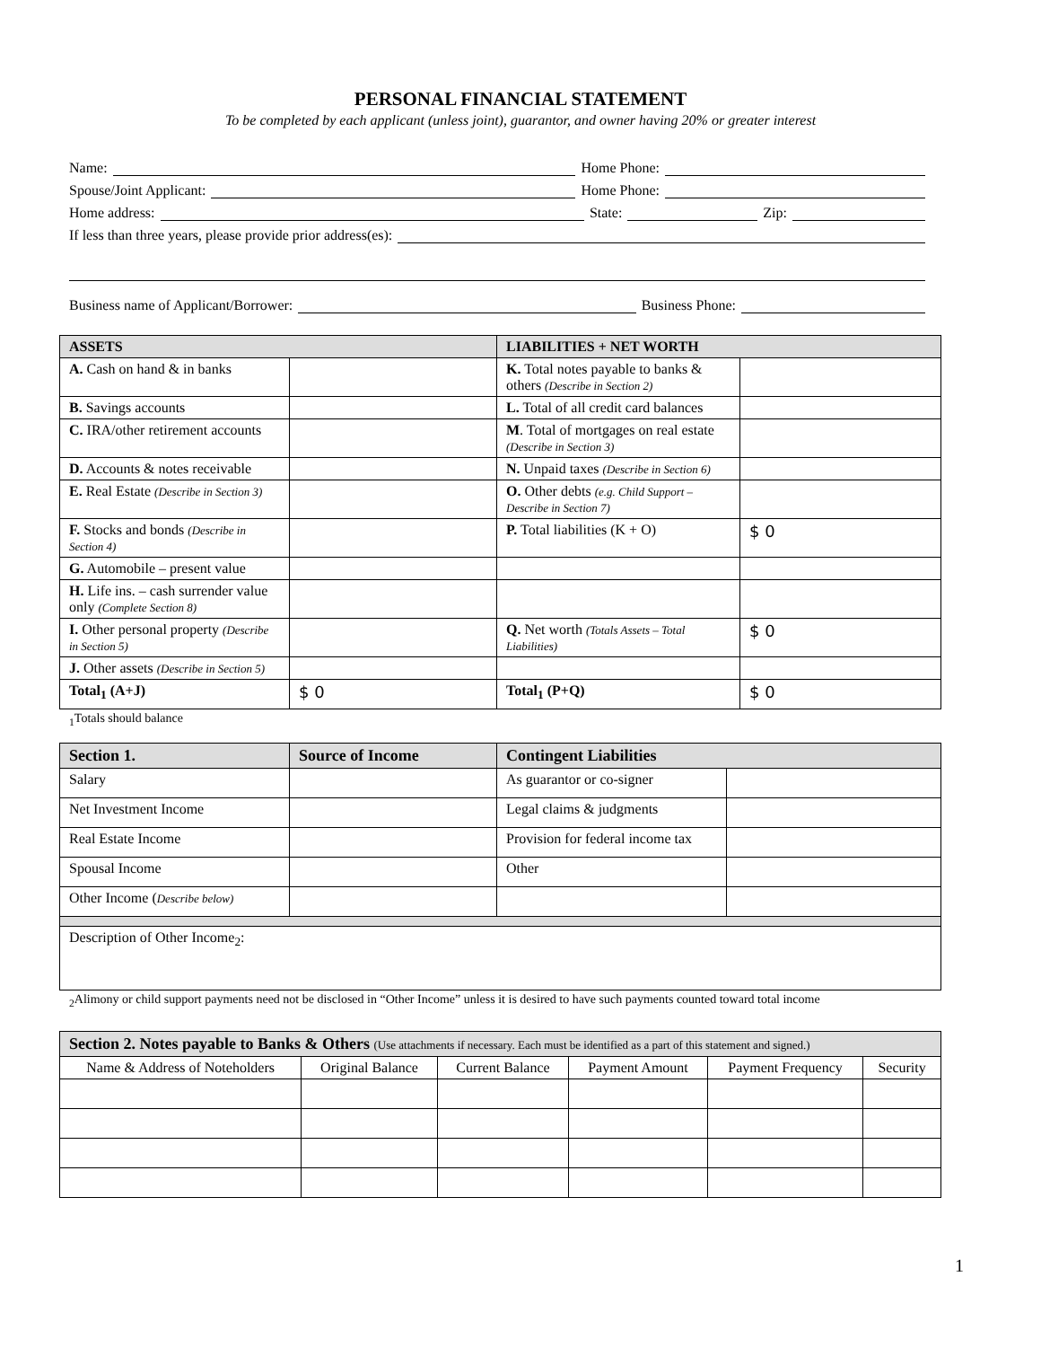PERSONAL FINANCIAL STATEMENT
To be completed by each applicant (unless joint), guarantor, and owner having 20% or greater interest
Name: Home Phone:
Spouse/Joint Applicant: Home Phone:
Home address: State: Zip:
If less than three years, please provide prior address(es):
Business name of Applicant/Borrower: Business Phone:
| ASSETS | | LIABILITIES + NET WORTH | |
| --- | --- | --- | --- |
| A. Cash on hand & in banks | | K. Total notes payable to banks & others (Describe in Section 2) | |
| B. Savings accounts | | L. Total of all credit card balances | |
| C. IRA/other retirement accounts | | M . Total of mortgages on real estate (Describe in Section 3) | |
| D. Accounts & notes receivable | | N. Unpaid taxes (Describe in Section 6) | |
| E. Real Estate (Describe in Section 3) | | O. Other debts (e.g. Child Support – Describe in Section 7) | |
| F. Stocks and bonds (Describe in Section 4) | | P. Total liabilities (K + O) | $ 0 |
| G. Automobile – present value | | | |
| H. Life ins. – cash surrender value only (Complete Section 8) | | | |
| I. Other personal property (Describe in Section 5) | | Q. Net worth (Totals Assets – Total Liabilities) | $ 0 |
| J. Other assets (Describe in Section 5) | | | |
| Total<sub>1</sub> (A+J) | $ 0 | Total<sub>1</sub> (P+Q) | $ 0 |
<sub>1</sub>Totals should balance
| Section 1. | Source of Income | Contingent Liabilities | |
| --- | --- | --- | --- |
| Salary | | As guarantor or co-signer | |
| Net Investment Income | | Legal claims & judgments | |
| Real Estate Income | | Provision for federal income tax | |
| Spousal Income | | Other | |
| Other Income ( Describe below) | | | |
| Description of Other Income<sub>2</sub>: | | | |
<sub>2</sub>Alimony or child support payments need not be disclosed in “Other Income” unless it is desired to have such payments counted toward total income
| Section 2. Notes payable to Banks & Others (Use attachments if necessary. Each must be identified as a part of this statement and signed.) | | | | | |
| --- | --- | --- | --- | --- | --- |
| Name & Address of Noteholders | Original Balance | Current Balance | Payment Amount | Payment Frequency | Security |
1